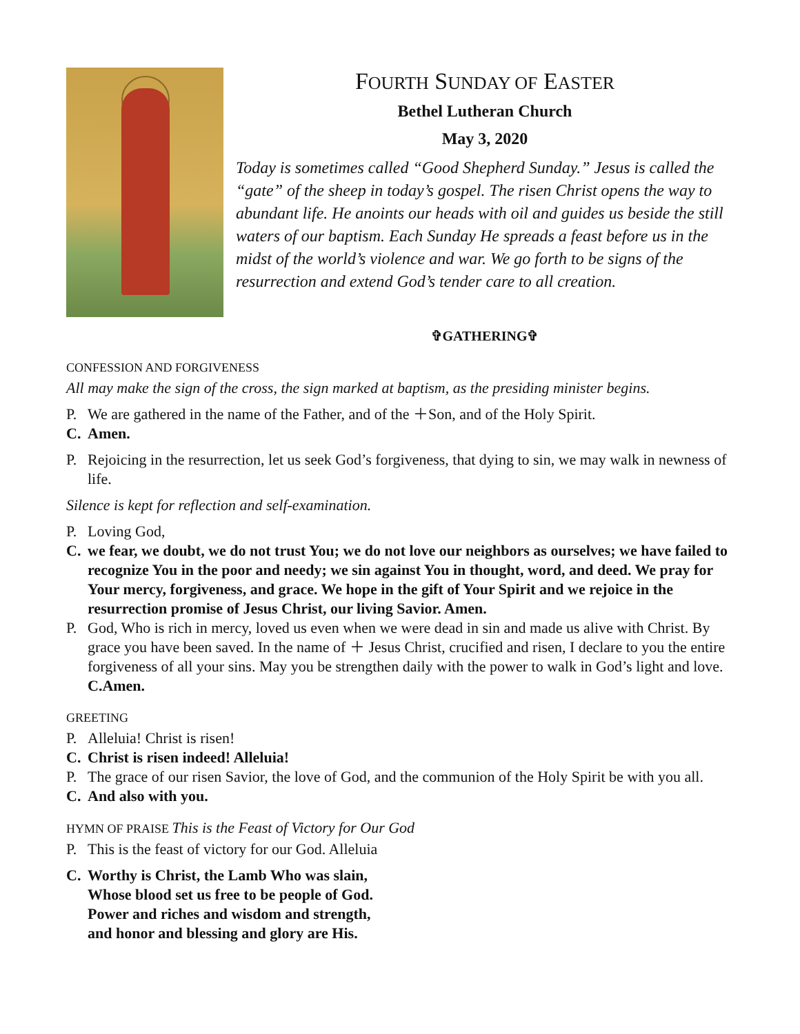FOURTH SUNDAY OF EASTER
Bethel Lutheran Church
May 3, 2020
Today is sometimes called “Good Shepherd Sunday.” Jesus is called the “gate” of the sheep in today’s gospel. The risen Christ opens the way to abundant life. He anoints our heads with oil and guides us beside the still waters of our baptism. Each Sunday He spreads a feast before us in the midst of the world’s violence and war. We go forth to be signs of the resurrection and extend God’s tender care to all creation.
✞GATHERING✞
CONFESSION AND FORGIVENESS
All may make the sign of the cross, the sign marked at baptism, as the presiding minister begins.
P. We are gathered in the name of the Father, and of the ＋Son, and of the Holy Spirit.
C. Amen.
P. Rejoicing in the resurrection, let us seek God’s forgiveness, that dying to sin, we may walk in newness of life.
Silence is kept for reflection and self-examination.
P. Loving God,
C. we fear, we doubt, we do not trust You; we do not love our neighbors as ourselves; we have failed to recognize You in the poor and needy; we sin against You in thought, word, and deed. We pray for Your mercy, forgiveness, and grace. We hope in the gift of Your Spirit and we rejoice in the resurrection promise of Jesus Christ, our living Savior. Amen.
P. God, Who is rich in mercy, loved us even when we were dead in sin and made us alive with Christ. By grace you have been saved. In the name of ＋ Jesus Christ, crucified and risen, I declare to you the entire forgiveness of all your sins. May you be strengthen daily with the power to walk in God’s light and love. C.Amen.
GREETING
P. Alleluia! Christ is risen!
C. Christ is risen indeed! Alleluia!
P. The grace of our risen Savior, the love of God, and the communion of the Holy Spirit be with you all.
C. And also with you.
HYMN OF PRAISE This is the Feast of Victory for Our God
P. This is the feast of victory for our God. Alleluia
C. Worthy is Christ, the Lamb Who was slain,
Whose blood set us free to be people of God.
Power and riches and wisdom and strength,
and honor and blessing and glory are His.